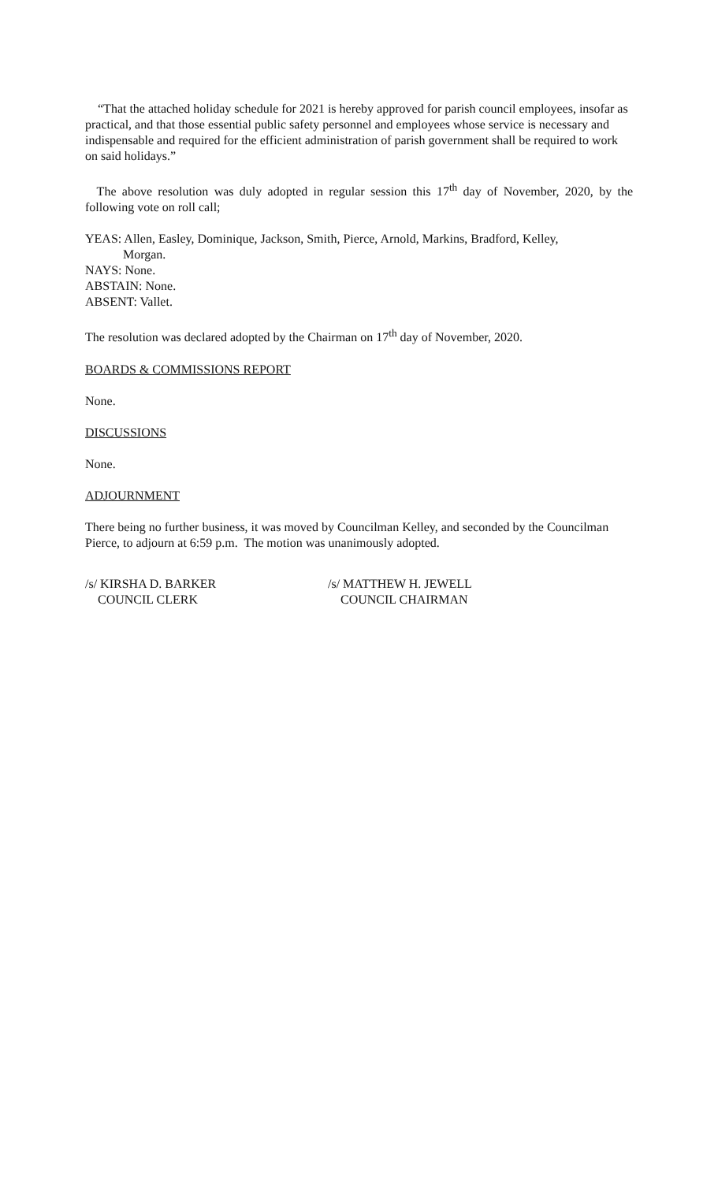“That the attached holiday schedule for 2021 is hereby approved for parish council employees, insofar as practical, and that those essential public safety personnel and employees whose service is necessary and indispensable and required for the efficient administration of parish government shall be required to work on said holidays.”
The above resolution was duly adopted in regular session this 17<sup>th</sup> day of November, 2020, by the following vote on roll call;
YEAS: Allen, Easley, Dominique, Jackson, Smith, Pierce, Arnold, Markins, Bradford, Kelley,
Morgan.
NAYS: None.
ABSTAIN: None.
ABSENT: Vallet.
The resolution was declared adopted by the Chairman on 17<sup>th</sup> day of November, 2020.
BOARDS & COMMISSIONS REPORT
None.
DISCUSSIONS
None.
ADJOURNMENT
There being no further business, it was moved by Councilman Kelley, and seconded by the Councilman Pierce, to adjourn at 6:59 p.m. The motion was unanimously adopted.
/s/ KIRSHA D. BARKER
COUNCIL CLERK
/s/ MATTHEW H. JEWELL
COUNCIL CHAIRMAN